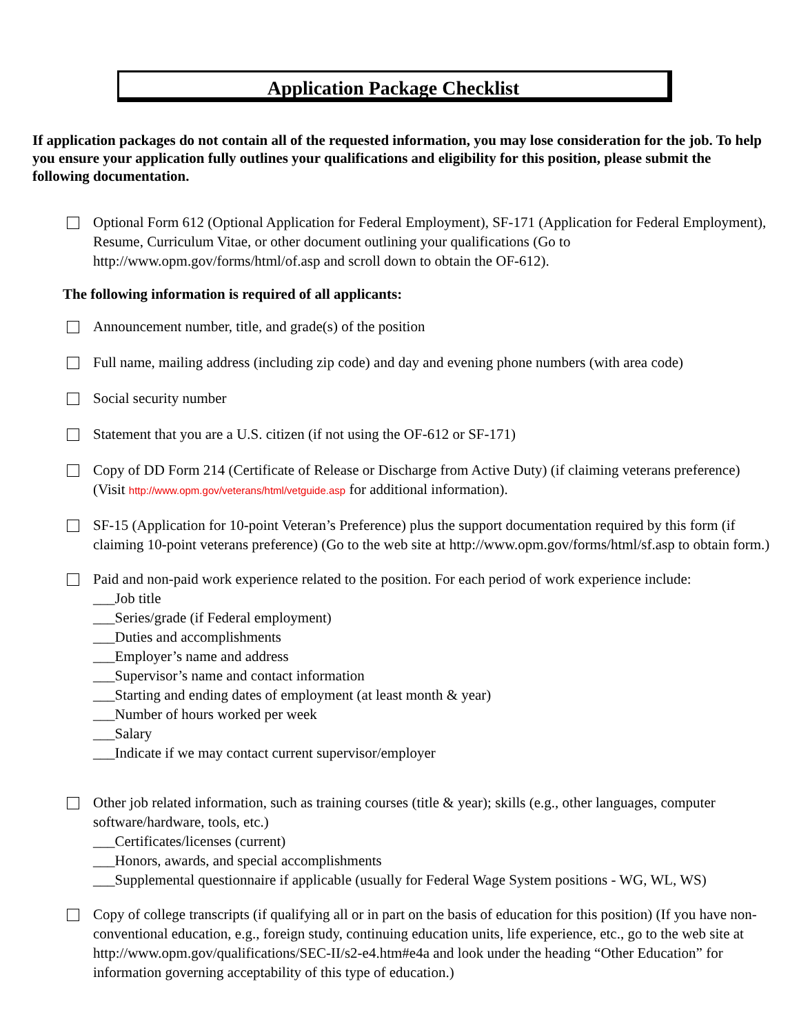Application Package Checklist
If application packages do not contain all of the requested information, you may lose consideration for the job. To help you ensure your application fully outlines your qualifications and eligibility for this position, please submit the following documentation.
Optional Form 612 (Optional Application for Federal Employment), SF-171 (Application for Federal Employment), Resume, Curriculum Vitae, or other document outlining your qualifications (Go to http://www.opm.gov/forms/html/of.asp and scroll down to obtain the OF-612).
The following information is required of all applicants:
Announcement number, title, and grade(s) of the position
Full name, mailing address (including zip code) and day and evening phone numbers (with area code)
Social security number
Statement that you are a U.S. citizen (if not using the OF-612 or SF-171)
Copy of DD Form 214 (Certificate of Release or Discharge from Active Duty) (if claiming veterans preference) (Visit http://www.opm.gov/veterans/html/vetguide.asp for additional information).
SF-15 (Application for 10-point Veteran’s Preference) plus the support documentation required by this form (if claiming 10-point veterans preference) (Go to the web site at http://www.opm.gov/forms/html/sf.asp to obtain form.)
Paid and non-paid work experience related to the position. For each period of work experience include:
___Job title
___Series/grade (if Federal employment)
___Duties and accomplishments
___Employer’s name and address
___Supervisor’s name and contact information
___Starting and ending dates of employment (at least month & year)
___Number of hours worked per week
___Salary
___Indicate if we may contact current supervisor/employer
Other job related information, such as training courses (title & year); skills (e.g., other languages, computer software/hardware, tools, etc.)
___Certificates/licenses (current)
___Honors, awards, and special accomplishments
___Supplemental questionnaire if applicable (usually for Federal Wage System positions - WG, WL, WS)
Copy of college transcripts (if qualifying all or in part on the basis of education for this position) (If you have non-conventional education, e.g., foreign study, continuing education units, life experience, etc., go to the web site at http://www.opm.gov/qualifications/SEC-II/s2-e4.htm#e4a and look under the heading “Other Education” for information governing acceptability of this type of education.)